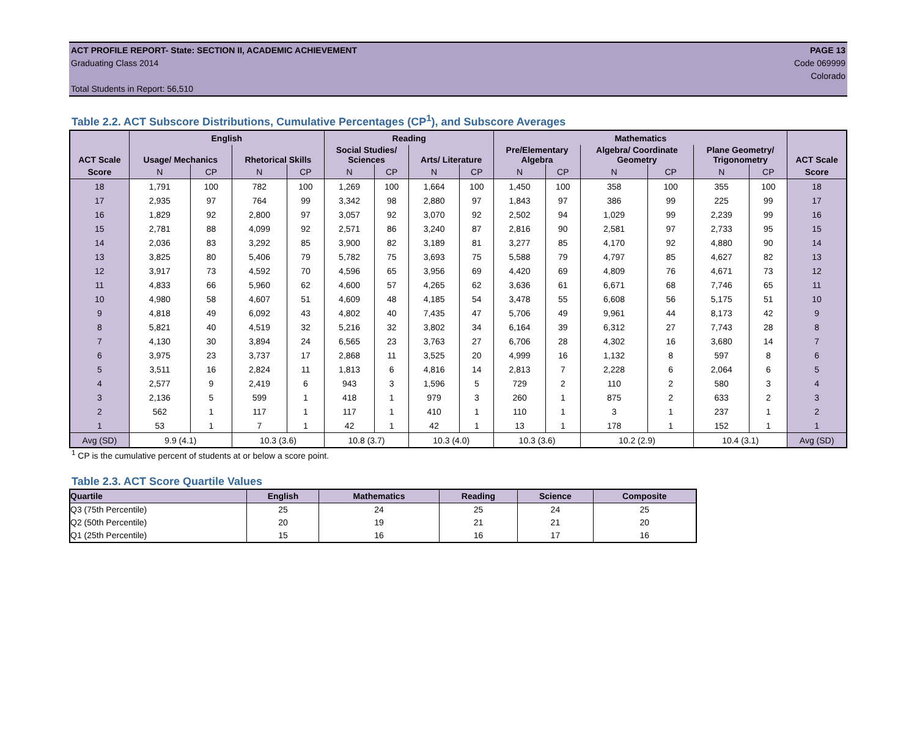ACT PROFILE REPORT- State: SECTION II, ACADEMIC ACHIEVEMENT PAGE 13
Graduating Class 2014 Code 069999
Colorado
Total Students in Report: 56,510
Table 2.2. ACT Subscore Distributions, Cumulative Percentages (CP<sup>1</sup>), and Subscore Averages
| ACT Scale | English | | | | Reading | | | | Mathematics | | | | | | ACT Scale |
| --- | --- | --- | --- | --- | --- | --- | --- | --- | --- | --- | --- | --- | --- | --- | --- |
| | Usage/ Mechanics | | Rhetorical Skills | | Social Studies/ Sciences | | Arts/ Literature | | Pre/Elementary Algebra | | Algebra/ Coordinate Geometry | | Plane Geometry/ Trigonometry | | |
| Score | N | CP | N | CP | N | CP | N | CP | N | CP | N | CP | N | CP | Score |
| 18 | 1,791 | 100 | 782 | 100 | 1,269 | 100 | 1,664 | 100 | 1,450 | 100 | 358 | 100 | 355 | 100 | 18 |
| 17 | 2,935 | 97 | 764 | 99 | 3,342 | 98 | 2,880 | 97 | 1,843 | 97 | 386 | 99 | 225 | 99 | 17 |
| 16 | 1,829 | 92 | 2,800 | 97 | 3,057 | 92 | 3,070 | 92 | 2,502 | 94 | 1,029 | 99 | 2,239 | 99 | 16 |
| 15 | 2,781 | 88 | 4,099 | 92 | 2,571 | 86 | 3,240 | 87 | 2,816 | 90 | 2,581 | 97 | 2,733 | 95 | 15 |
| 14 | 2,036 | 83 | 3,292 | 85 | 3,900 | 82 | 3,189 | 81 | 3,277 | 85 | 4,170 | 92 | 4,880 | 90 | 14 |
| 13 | 3,825 | 80 | 5,406 | 79 | 5,782 | 75 | 3,693 | 75 | 5,588 | 79 | 4,797 | 85 | 4,627 | 82 | 13 |
| 12 | 3,917 | 73 | 4,592 | 70 | 4,596 | 65 | 3,956 | 69 | 4,420 | 69 | 4,809 | 76 | 4,671 | 73 | 12 |
| 11 | 4,833 | 66 | 5,960 | 62 | 4,600 | 57 | 4,265 | 62 | 3,636 | 61 | 6,671 | 68 | 7,746 | 65 | 11 |
| 10 | 4,980 | 58 | 4,607 | 51 | 4,609 | 48 | 4,185 | 54 | 3,478 | 55 | 6,608 | 56 | 5,175 | 51 | 10 |
| 9 | 4,818 | 49 | 6,092 | 43 | 4,802 | 40 | 7,435 | 47 | 5,706 | 49 | 9,961 | 44 | 8,173 | 42 | 9 |
| 8 | 5,821 | 40 | 4,519 | 32 | 5,216 | 32 | 3,802 | 34 | 6,164 | 39 | 6,312 | 27 | 7,743 | 28 | 8 |
| 7 | 4,130 | 30 | 3,894 | 24 | 6,565 | 23 | 3,763 | 27 | 6,706 | 28 | 4,302 | 16 | 3,680 | 14 | 7 |
| 6 | 3,975 | 23 | 3,737 | 17 | 2,868 | 11 | 3,525 | 20 | 4,999 | 16 | 1,132 | 8 | 597 | 8 | 6 |
| 5 | 3,511 | 16 | 2,824 | 11 | 1,813 | 6 | 4,816 | 14 | 2,813 | 7 | 2,228 | 6 | 2,064 | 6 | 5 |
| 4 | 2,577 | 9 | 2,419 | 6 | 943 | 3 | 1,596 | 5 | 729 | 2 | 110 | 2 | 580 | 3 | 4 |
| 3 | 2,136 | 5 | 599 | 1 | 418 | 1 | 979 | 3 | 260 | 1 | 875 | 2 | 633 | 2 | 3 |
| 2 | 562 | 1 | 117 | 1 | 117 | 1 | 410 | 1 | 110 | 1 | 3 | 1 | 237 | 1 | 2 |
| 1 | 53 | 1 | 7 | 1 | 42 | 1 | 42 | 1 | 13 | 1 | 178 | 1 | 152 | 1 | 1 |
| Avg (SD) | 9.9 (4.1) | | 10.3 (3.6) | | 10.8 (3.7) | | 10.3 (4.0) | | 10.3 (3.6) | | 10.2 (2.9) | | 10.4 (3.1) | | Avg (SD) |
<sup>1</sup> CP is the cumulative percent of students at or below a score point.
Table 2.3. ACT Score Quartile Values
| Quartile | English | Mathematics | Reading | Science | Composite |
| --- | --- | --- | --- | --- | --- |
| Q3 (75th Percentile) | 25 | 24 | 25 | 24 | 25 |
| Q2 (50th Percentile) | 20 | 19 | 21 | 21 | 20 |
| Q1 (25th Percentile) | 15 | 16 | 16 | 17 | 16 |